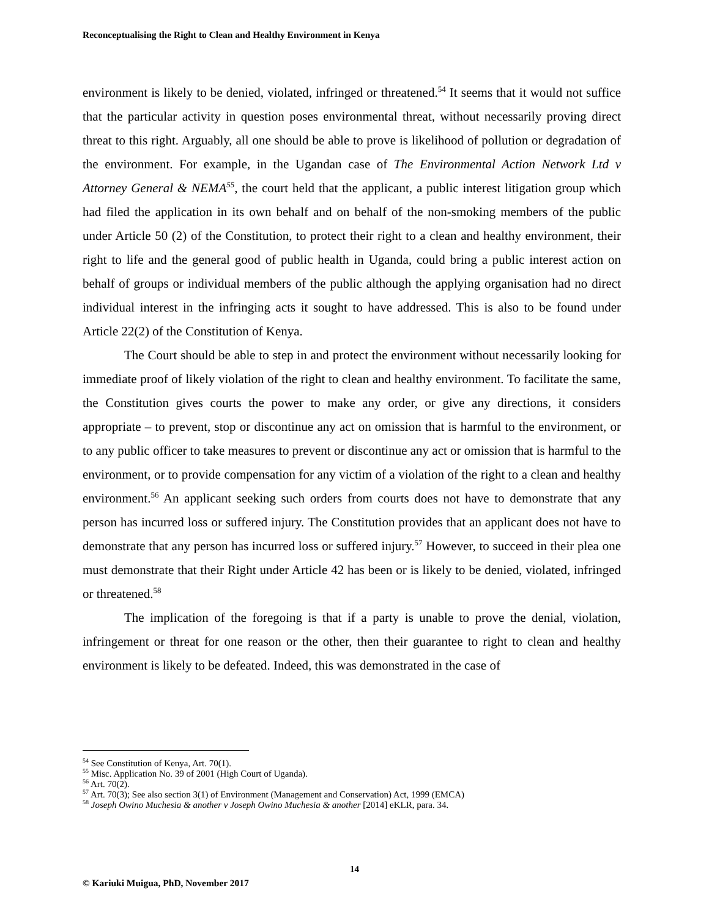Reconceptualising the Right to Clean and Healthy Environment in Kenya
environment is likely to be denied, violated, infringed or threatened.<sup>54</sup> It seems that it would not suffice that the particular activity in question poses environmental threat, without necessarily proving direct threat to this right. Arguably, all one should be able to prove is likelihood of pollution or degradation of the environment. For example, in the Ugandan case of The Environmental Action Network Ltd v Attorney General & NEMA<sup>55</sup>, the court held that the applicant, a public interest litigation group which had filed the application in its own behalf and on behalf of the non-smoking members of the public under Article 50 (2) of the Constitution, to protect their right to a clean and healthy environment, their right to life and the general good of public health in Uganda, could bring a public interest action on behalf of groups or individual members of the public although the applying organisation had no direct individual interest in the infringing acts it sought to have addressed. This is also to be found under Article 22(2) of the Constitution of Kenya.
The Court should be able to step in and protect the environment without necessarily looking for immediate proof of likely violation of the right to clean and healthy environment. To facilitate the same, the Constitution gives courts the power to make any order, or give any directions, it considers appropriate – to prevent, stop or discontinue any act on omission that is harmful to the environment, or to any public officer to take measures to prevent or discontinue any act or omission that is harmful to the environment, or to provide compensation for any victim of a violation of the right to a clean and healthy environment.<sup>56</sup> An applicant seeking such orders from courts does not have to demonstrate that any person has incurred loss or suffered injury. The Constitution provides that an applicant does not have to demonstrate that any person has incurred loss or suffered injury.<sup>57</sup> However, to succeed in their plea one must demonstrate that their Right under Article 42 has been or is likely to be denied, violated, infringed or threatened.<sup>58</sup>
The implication of the foregoing is that if a party is unable to prove the denial, violation, infringement or threat for one reason or the other, then their guarantee to right to clean and healthy environment is likely to be defeated. Indeed, this was demonstrated in the case of
<sup>54</sup> See Constitution of Kenya, Art. 70(1).
<sup>55</sup> Misc. Application No. 39 of 2001 (High Court of Uganda).
<sup>56</sup> Art. 70(2).
<sup>57</sup> Art. 70(3); See also section 3(1) of Environment (Management and Conservation) Act, 1999 (EMCA)
<sup>58</sup> Joseph Owino Muchesia & another v Joseph Owino Muchesia & another [2014] eKLR, para. 34.
14
© Kariuki Muigua, PhD, November 2017